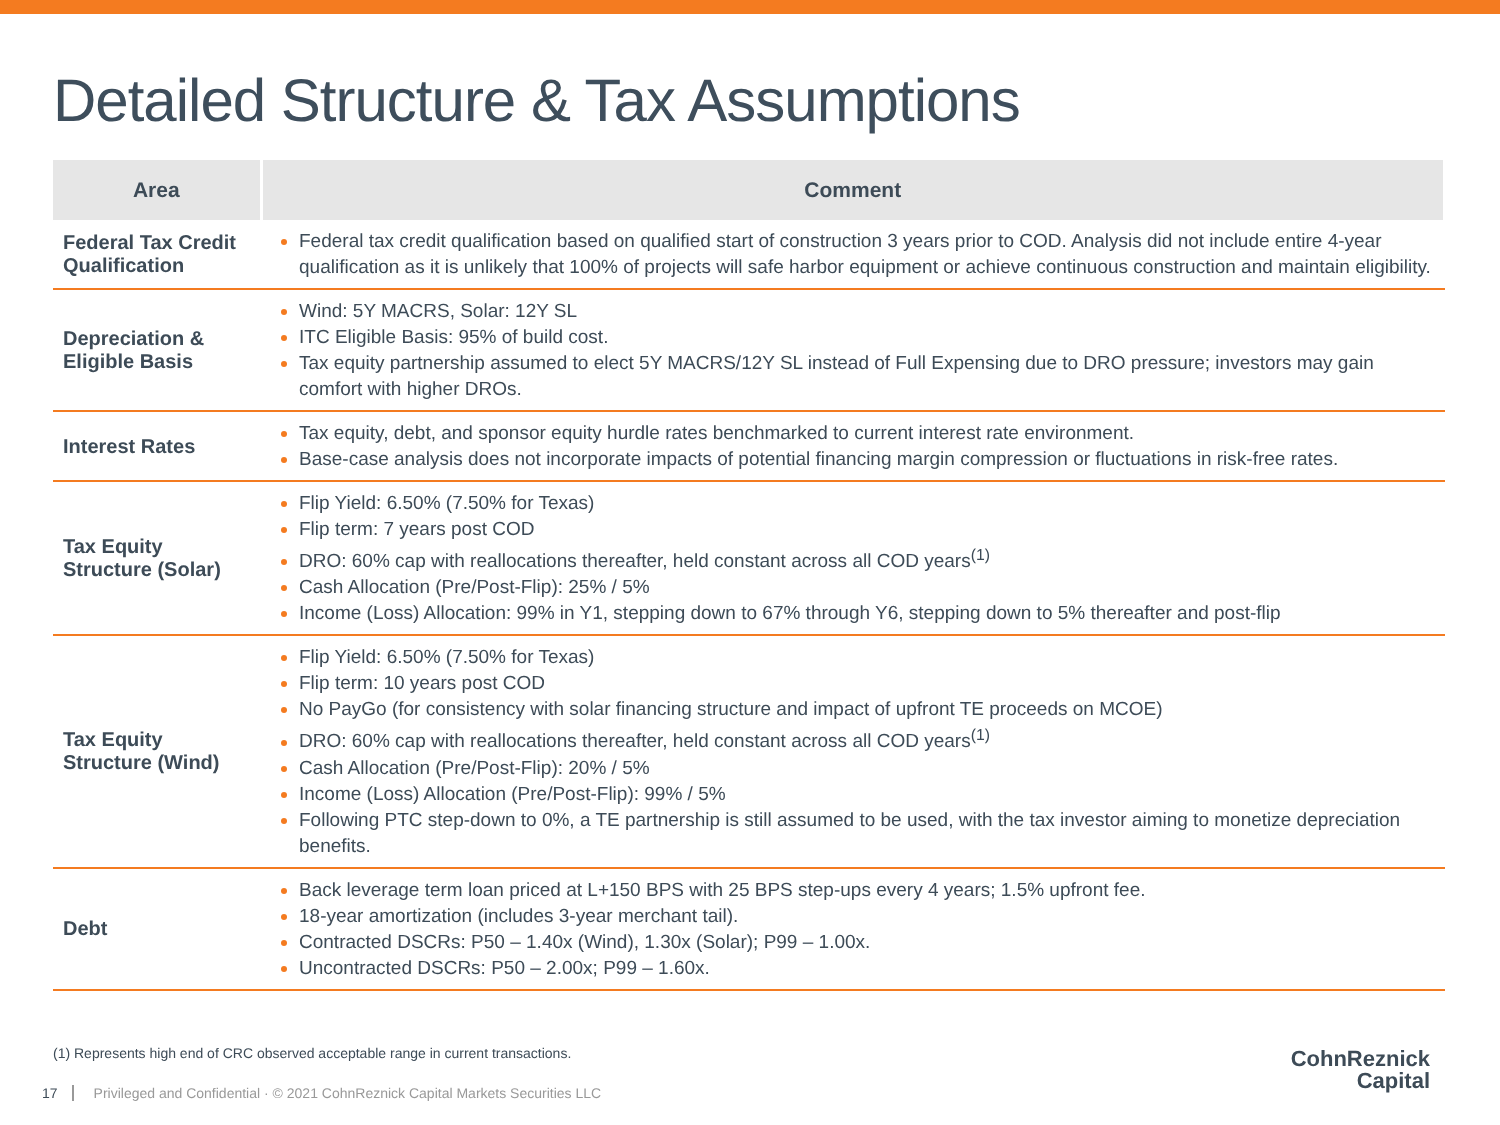Detailed Structure & Tax Assumptions
| Area | Comment |
| --- | --- |
| Federal Tax Credit Qualification | Federal tax credit qualification based on qualified start of construction 3 years prior to COD. Analysis did not include entire 4-year qualification as it is unlikely that 100% of projects will safe harbor equipment or achieve continuous construction and maintain eligibility. |
| Depreciation & Eligible Basis | Wind: 5Y MACRS, Solar: 12Y SL ITC Eligible Basis: 95% of build cost. Tax equity partnership assumed to elect 5Y MACRS/12Y SL instead of Full Expensing due to DRO pressure; investors may gain comfort with higher DROs. |
| Interest Rates | Tax equity, debt, and sponsor equity hurdle rates benchmarked to current interest rate environment. Base-case analysis does not incorporate impacts of potential financing margin compression or fluctuations in risk-free rates. |
| Tax Equity Structure (Solar) | Flip Yield: 6.50% (7.50% for Texas) Flip term: 7 years post COD DRO: 60% cap with reallocations thereafter, held constant across all COD years<sup>(1)</sup> Cash Allocation (Pre/Post-Flip): 25% / 5% Income (Loss) Allocation: 99% in Y1, stepping down to 67% through Y6, stepping down to 5% thereafter and post-flip |
| Tax Equity Structure (Wind) | Flip Yield: 6.50% (7.50% for Texas) Flip term: 10 years post COD No PayGo (for consistency with solar financing structure and impact of upfront TE proceeds on MCOE) DRO: 60% cap with reallocations thereafter, held constant across all COD years<sup>(1)</sup> Cash Allocation (Pre/Post-Flip): 20% / 5% Income (Loss) Allocation (Pre/Post-Flip): 99% / 5% Following PTC step-down to 0%, a TE partnership is still assumed to be used, with the tax investor aiming to monetize depreciation benefits. |
| Debt | Back leverage term loan priced at L+150 BPS with 25 BPS step-ups every 4 years; 1.5% upfront fee. 18-year amortization (includes 3-year merchant tail). Contracted DSCRs: P50 – 1.40x (Wind), 1.30x (Solar); P99 – 1.00x. Uncontracted DSCRs: P50 – 2.00x; P99 – 1.60x. |
(1) Represents high end of CRC observed acceptable range in current transactions.
17 Privileged and Confidential · © 2021 CohnReznick Capital Markets Securities LLC
CohnReznick
Capital